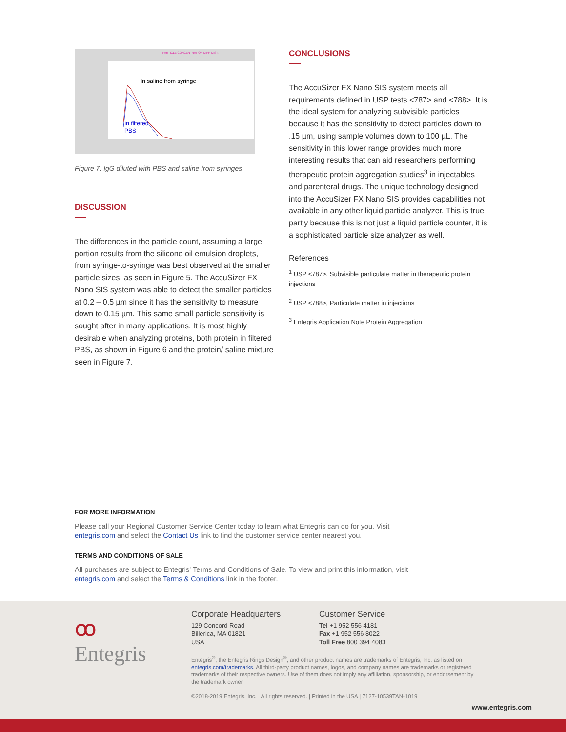PARTICLE CONCENTRATION DIFF. DIST.
In saline from syringe
In filtered
PBS
Figure 7. IgG diluted with PBS and saline from syringes
DISCUSSION
The differences in the particle count, assuming a large portion results from the silicone oil emulsion droplets, from syringe-to-syringe was best observed at the smaller particle sizes, as seen in Figure 5. The AccuSizer FX Nano SIS system was able to detect the smaller particles at 0.2 – 0.5 µm since it has the sensitivity to measure down to 0.15 µm. This same small particle sensitivity is sought after in many applications. It is most highly desirable when analyzing proteins, both protein in filtered PBS, as shown in Figure 6 and the protein/ saline mixture seen in Figure 7.
CONCLUSIONS
The AccuSizer FX Nano SIS system meets all requirements defined in USP tests <787> and <788>. It is the ideal system for analyzing subvisible particles because it has the sensitivity to detect particles down to .15 µm, using sample volumes down to 100 µL. The sensitivity in this lower range provides much more interesting results that can aid researchers performing therapeutic protein aggregation studies<sup>3</sup> in injectables and parenteral drugs. The unique technology designed into the AccuSizer FX Nano SIS provides capabilities not available in any other liquid particle analyzer. This is true partly because this is not just a liquid particle counter, it is a sophisticated particle size analyzer as well.
References
<sup>1</sup> USP <787>, Subvisible particulate matter in therapeutic protein injections
<sup>2</sup> USP <788>, Particulate matter in injections
<sup>3</sup> Entegris Application Note Protein Aggregation
FOR MORE INFORMATION
Please call your Regional Customer Service Center today to learn what Entegris can do for you. Visit entegris.com and select the Contact Us link to find the customer service center nearest you.
TERMS AND CONDITIONS OF SALE
All purchases are subject to Entegris' Terms and Conditions of Sale. To view and print this information, visit entegris.com and select the Terms & Conditions link in the footer.
ꝏ
Entegris
Corporate Headquarters
129 Concord Road
Billerica, MA 01821
USA
Customer Service
Tel +1 952 556 4181
Fax +1 952 556 8022
Toll Free 800 394 4083
Entegris<sup>®</sup>, the Entegris Rings Design<sup>®</sup>, and other product names are trademarks of Entegris, Inc. as listed on entegris.com/trademarks. All third-party product names, logos, and company names are trademarks or registered trademarks of their respective owners. Use of them does not imply any affiliation, sponsorship, or endorsement by the trademark owner.
©2018-2019 Entegris, Inc. | All rights reserved. | Printed in the USA | 7127-10539TAN-1019
www.entegris.com